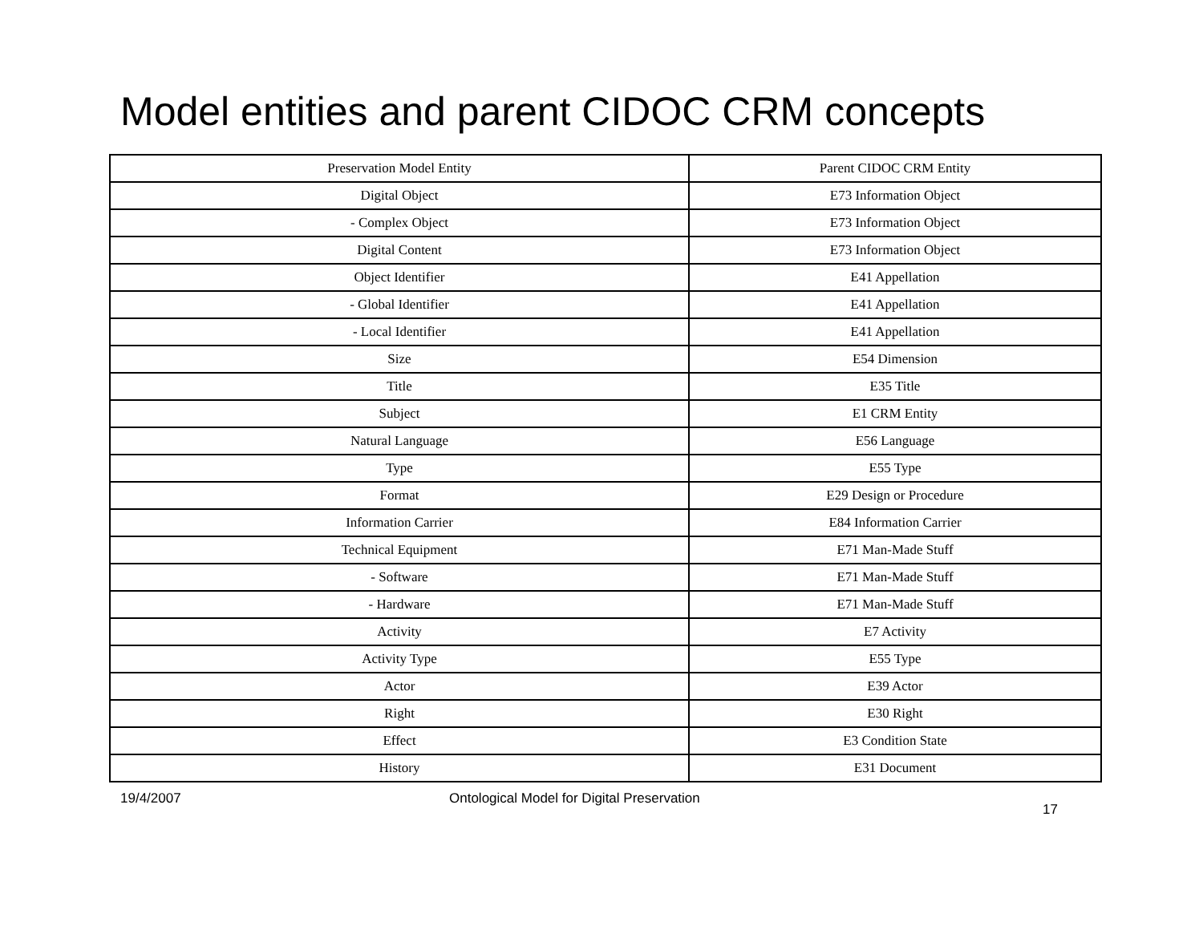Model entities and parent CIDOC CRM concepts
| Preservation Model Entity | Parent CIDOC CRM Entity |
| --- | --- |
| Digital Object | E73 Information Object |
| - Complex Object | E73 Information Object |
| Digital Content | E73 Information Object |
| Object Identifier | E41 Appellation |
| - Global Identifier | E41 Appellation |
| - Local Identifier | E41 Appellation |
| Size | E54 Dimension |
| Title | E35 Title |
| Subject | E1 CRM Entity |
| Natural Language | E56 Language |
| Type | E55 Type |
| Format | E29 Design or Procedure |
| Information Carrier | E84 Information Carrier |
| Technical Equipment | E71 Man-Made Stuff |
| - Software | E71 Man-Made Stuff |
| - Hardware | E71 Man-Made Stuff |
| Activity | E7 Activity |
| Activity Type | E55 Type |
| Actor | E39 Actor |
| Right | E30 Right |
| Effect | E3 Condition State |
| History | E31 Document |
19/4/2007 Ontological Model for Digital Preservation
17